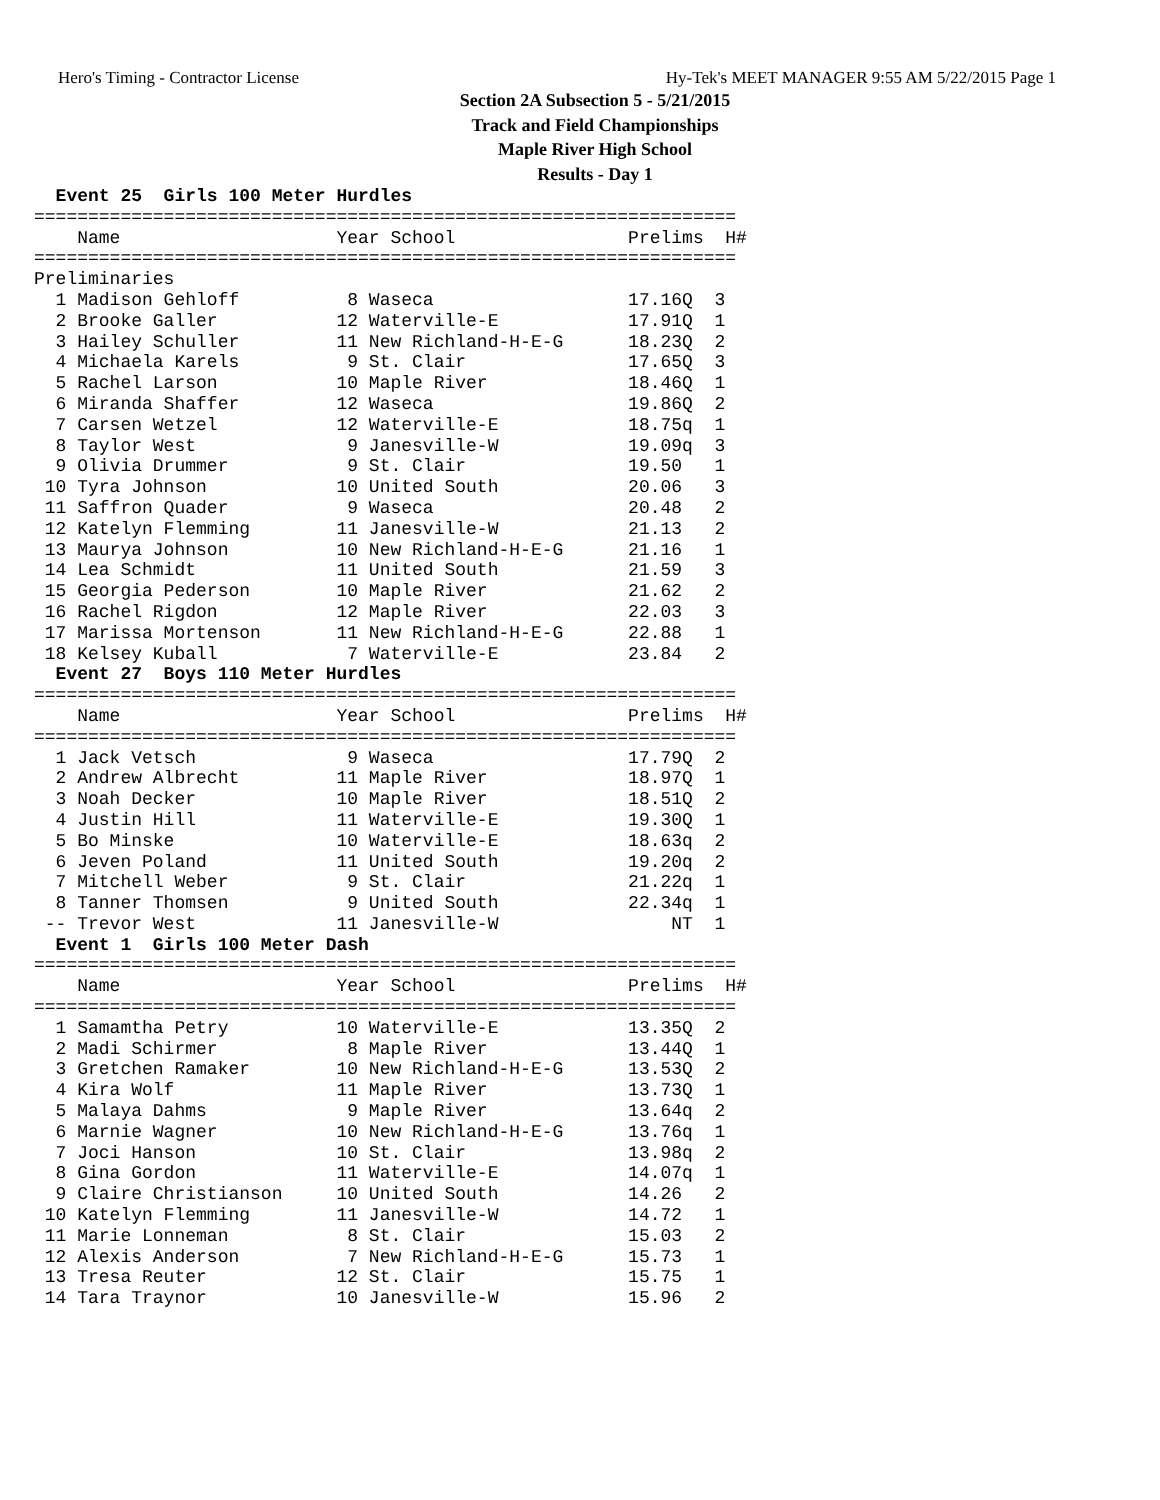Hero's Timing - Contractor License Hy-Tek's MEET MANAGER 9:55 AM 5/22/2015 Page 1
Section 2A Subsection 5 - 5/21/2015
Track and Field Championships
Maple River High School
Results - Day 1
  Event 25  Girls 100 Meter Hurdles
=================================================================
    Name                    Year School                Prelims  H#
=================================================================
Preliminaries
  1 Madison Gehloff          8 Waseca                  17.16Q  3
  2 Brooke Galler           12 Waterville-E            17.91Q  1
  3 Hailey Schuller         11 New Richland-H-E-G      18.23Q  2
  4 Michaela Karels          9 St. Clair               17.65Q  3
  5 Rachel Larson           10 Maple River             18.46Q  1
  6 Miranda Shaffer         12 Waseca                  19.86Q  2
  7 Carsen Wetzel           12 Waterville-E            18.75q  1
  8 Taylor West              9 Janesville-W            19.09q  3
  9 Olivia Drummer           9 St. Clair               19.50   1
 10 Tyra Johnson            10 United South            20.06   3
 11 Saffron Quader           9 Waseca                  20.48   2
 12 Katelyn Flemming        11 Janesville-W            21.13   2
 13 Maurya Johnson          10 New Richland-H-E-G      21.16   1
 14 Lea Schmidt             11 United South            21.59   3
 15 Georgia Pederson        10 Maple River             21.62   2
 16 Rachel Rigdon           12 Maple River             22.03   3
 17 Marissa Mortenson       11 New Richland-H-E-G      22.88   1
 18 Kelsey Kuball            7 Waterville-E            23.84   2
  Event 27  Boys 110 Meter Hurdles
=================================================================
    Name                    Year School                Prelims  H#
=================================================================
  1 Jack Vetsch              9 Waseca                  17.79Q  2
  2 Andrew Albrecht         11 Maple River             18.97Q  1
  3 Noah Decker             10 Maple River             18.51Q  2
  4 Justin Hill             11 Waterville-E            19.30Q  1
  5 Bo Minske               10 Waterville-E            18.63q  2
  6 Jeven Poland            11 United South            19.20q  2
  7 Mitchell Weber           9 St. Clair               21.22q  1
  8 Tanner Thomsen           9 United South            22.34q  1
 -- Trevor West             11 Janesville-W                NT  1
  Event 1  Girls 100 Meter Dash
=================================================================
    Name                    Year School                Prelims  H#
=================================================================
  1 Samamtha Petry          10 Waterville-E            13.35Q  2
  2 Madi Schirmer            8 Maple River             13.44Q  1
  3 Gretchen Ramaker        10 New Richland-H-E-G      13.53Q  2
  4 Kira Wolf               11 Maple River             13.73Q  1
  5 Malaya Dahms             9 Maple River             13.64q  2
  6 Marnie Wagner           10 New Richland-H-E-G      13.76q  1
  7 Joci Hanson             10 St. Clair               13.98q  2
  8 Gina Gordon             11 Waterville-E            14.07q  1
  9 Claire Christianson     10 United South            14.26   2
 10 Katelyn Flemming        11 Janesville-W            14.72   1
 11 Marie Lonneman           8 St. Clair               15.03   2
 12 Alexis Anderson          7 New Richland-H-E-G      15.73   1
 13 Tresa Reuter            12 St. Clair               15.75   1
 14 Tara Traynor            10 Janesville-W            15.96   2